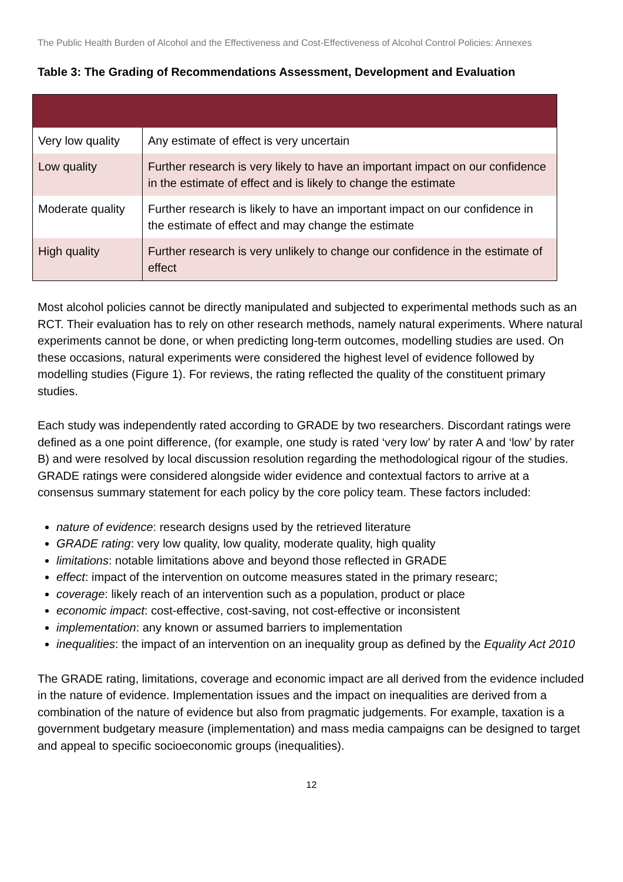The Public Health Burden of Alcohol and the Effectiveness and Cost-Effectiveness of Alcohol Control Policies: Annexes
Table 3: The Grading of Recommendations Assessment, Development and Evaluation
| Very low quality | Any estimate of effect is very uncertain |
| Low quality | Further research is very likely to have an important impact on our confidence in the estimate of effect and is likely to change the estimate |
| Moderate quality | Further research is likely to have an important impact on our confidence in the estimate of effect and may change the estimate |
| High quality | Further research is very unlikely to change our confidence in the estimate of effect |
Most alcohol policies cannot be directly manipulated and subjected to experimental methods such as an RCT. Their evaluation has to rely on other research methods, namely natural experiments. Where natural experiments cannot be done, or when predicting long-term outcomes, modelling studies are used. On these occasions, natural experiments were considered the highest level of evidence followed by modelling studies (Figure 1). For reviews, the rating reflected the quality of the constituent primary studies.
Each study was independently rated according to GRADE by two researchers. Discordant ratings were defined as a one point difference, (for example, one study is rated ‘very low’ by rater A and ‘low’ by rater B) and were resolved by local discussion resolution regarding the methodological rigour of the studies. GRADE ratings were considered alongside wider evidence and contextual factors to arrive at a consensus summary statement for each policy by the core policy team. These factors included:
nature of evidence: research designs used by the retrieved literature
GRADE rating: very low quality, low quality, moderate quality, high quality
limitations: notable limitations above and beyond those reflected in GRADE
effect: impact of the intervention on outcome measures stated in the primary researc;
coverage: likely reach of an intervention such as a population, product or place
economic impact: cost-effective, cost-saving, not cost-effective or inconsistent
implementation: any known or assumed barriers to implementation
inequalities: the impact of an intervention on an inequality group as defined by the Equality Act 2010
The GRADE rating, limitations, coverage and economic impact are all derived from the evidence included in the nature of evidence. Implementation issues and the impact on inequalities are derived from a combination of the nature of evidence but also from pragmatic judgements. For example, taxation is a government budgetary measure (implementation) and mass media campaigns can be designed to target and appeal to specific socioeconomic groups (inequalities).
12